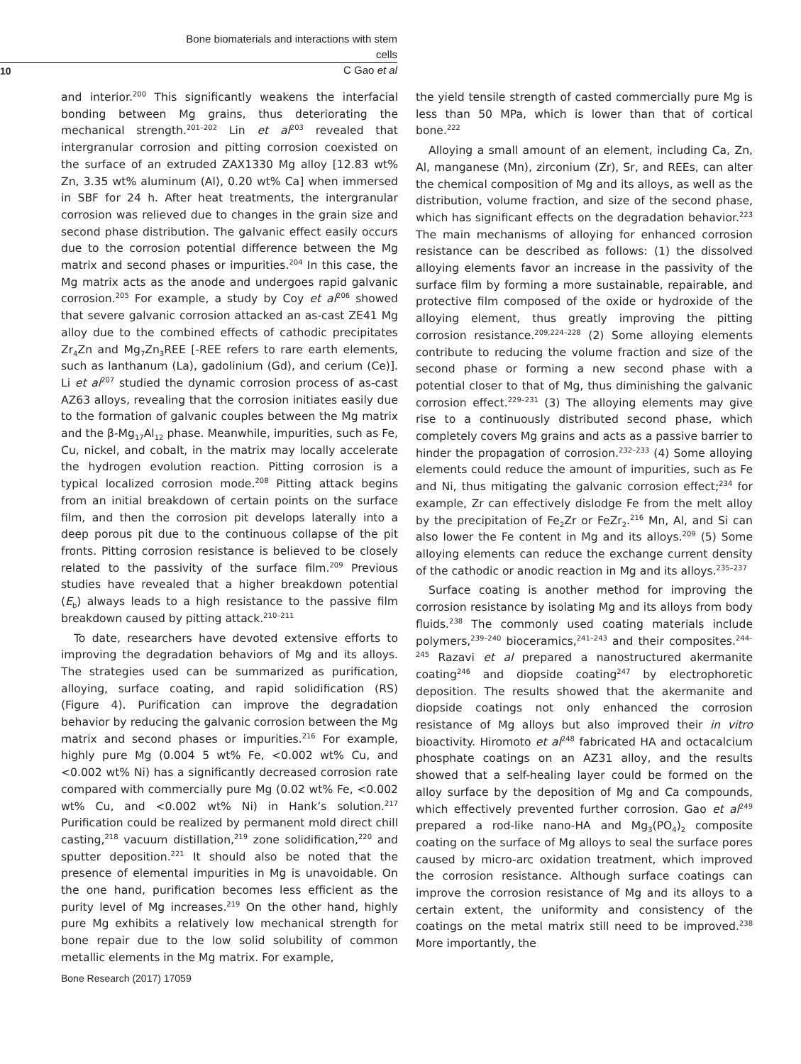Bone biomaterials and interactions with stem cells
C Gao et al
10
and interior.<sup>200</sup> This significantly weakens the interfacial bonding between Mg grains, thus deteriorating the mechanical strength.<sup>201–202</sup> Lin et al<sup>203</sup> revealed that intergranular corrosion and pitting corrosion coexisted on the surface of an extruded ZAX1330 Mg alloy [12.83 wt% Zn, 3.35 wt% aluminum (Al), 0.20 wt% Ca] when immersed in SBF for 24 h. After heat treatments, the intergranular corrosion was relieved due to changes in the grain size and second phase distribution. The galvanic effect easily occurs due to the corrosion potential difference between the Mg matrix and second phases or impurities.<sup>204</sup> In this case, the Mg matrix acts as the anode and undergoes rapid galvanic corrosion.<sup>205</sup> For example, a study by Coy et al<sup>206</sup> showed that severe galvanic corrosion attacked an as-cast ZE41 Mg alloy due to the combined effects of cathodic precipitates Zr<sub>4</sub>Zn and Mg<sub>7</sub>Zn<sub>3</sub>REE [-REE refers to rare earth elements, such as lanthanum (La), gadolinium (Gd), and cerium (Ce)]. Li et al<sup>207</sup> studied the dynamic corrosion process of as-cast AZ63 alloys, revealing that the corrosion initiates easily due to the formation of galvanic couples between the Mg matrix and the β-Mg<sub>17</sub>Al<sub>12</sub> phase. Meanwhile, impurities, such as Fe, Cu, nickel, and cobalt, in the matrix may locally accelerate the hydrogen evolution reaction. Pitting corrosion is a typical localized corrosion mode.<sup>208</sup> Pitting attack begins from an initial breakdown of certain points on the surface film, and then the corrosion pit develops laterally into a deep porous pit due to the continuous collapse of the pit fronts. Pitting corrosion resistance is believed to be closely related to the passivity of the surface film.<sup>209</sup> Previous studies have revealed that a higher breakdown potential (E<sub>b</sub>) always leads to a high resistance to the passive film breakdown caused by pitting attack.<sup>210–211</sup>
To date, researchers have devoted extensive efforts to improving the degradation behaviors of Mg and its alloys. The strategies used can be summarized as purification, alloying, surface coating, and rapid solidification (RS) (Figure 4). Purification can improve the degradation behavior by reducing the galvanic corrosion between the Mg matrix and second phases or impurities.<sup>216</sup> For example, highly pure Mg (0.004 5 wt% Fe, <0.002 wt% Cu, and <0.002 wt% Ni) has a significantly decreased corrosion rate compared with commercially pure Mg (0.02 wt% Fe, <0.002 wt% Cu, and <0.002 wt% Ni) in Hank’s solution.<sup>217</sup> Purification could be realized by permanent mold direct chill casting,<sup>218</sup> vacuum distillation,<sup>219</sup> zone solidification,<sup>220</sup> and sputter deposition.<sup>221</sup> It should also be noted that the presence of elemental impurities in Mg is unavoidable. On the one hand, purification becomes less efficient as the purity level of Mg increases.<sup>219</sup> On the other hand, highly pure Mg exhibits a relatively low mechanical strength for bone repair due to the low solid solubility of common metallic elements in the Mg matrix. For example,
the yield tensile strength of casted commercially pure Mg is less than 50 MPa, which is lower than that of cortical bone.<sup>222</sup>
Alloying a small amount of an element, including Ca, Zn, Al, manganese (Mn), zirconium (Zr), Sr, and REEs, can alter the chemical composition of Mg and its alloys, as well as the distribution, volume fraction, and size of the second phase, which has significant effects on the degradation behavior.<sup>223</sup> The main mechanisms of alloying for enhanced corrosion resistance can be described as follows: (1) the dissolved alloying elements favor an increase in the passivity of the surface film by forming a more sustainable, repairable, and protective film composed of the oxide or hydroxide of the alloying element, thus greatly improving the pitting corrosion resistance.<sup>209,224–228</sup> (2) Some alloying elements contribute to reducing the volume fraction and size of the second phase or forming a new second phase with a potential closer to that of Mg, thus diminishing the galvanic corrosion effect.<sup>229–231</sup> (3) The alloying elements may give rise to a continuously distributed second phase, which completely covers Mg grains and acts as a passive barrier to hinder the propagation of corrosion.<sup>232–233</sup> (4) Some alloying elements could reduce the amount of impurities, such as Fe and Ni, thus mitigating the galvanic corrosion effect;<sup>234</sup> for example, Zr can effectively dislodge Fe from the melt alloy by the precipitation of Fe<sub>2</sub>Zr or FeZr<sub>2</sub>.<sup>216</sup> Mn, Al, and Si can also lower the Fe content in Mg and its alloys.<sup>209</sup> (5) Some alloying elements can reduce the exchange current density of the cathodic or anodic reaction in Mg and its alloys.<sup>235–237</sup>
Surface coating is another method for improving the corrosion resistance by isolating Mg and its alloys from body fluids.<sup>238</sup> The commonly used coating materials include polymers,<sup>239–240</sup> bioceramics,<sup>241–243</sup> and their composites.<sup>244–245</sup> Razavi et al prepared a nanostructured akermanite coating<sup>246</sup> and diopside coating<sup>247</sup> by electrophoretic deposition. The results showed that the akermanite and diopside coatings not only enhanced the corrosion resistance of Mg alloys but also improved their in vitro bioactivity. Hiromoto et al<sup>248</sup> fabricated HA and octacalcium phosphate coatings on an AZ31 alloy, and the results showed that a self-healing layer could be formed on the alloy surface by the deposition of Mg and Ca compounds, which effectively prevented further corrosion. Gao et al<sup>249</sup> prepared a rod-like nano-HA and Mg<sub>3</sub>(PO<sub>4</sub>)<sub>2</sub> composite coating on the surface of Mg alloys to seal the surface pores caused by micro-arc oxidation treatment, which improved the corrosion resistance. Although surface coatings can improve the corrosion resistance of Mg and its alloys to a certain extent, the uniformity and consistency of the coatings on the metal matrix still need to be improved.<sup>238</sup> More importantly, the
Bone Research (2017) 17059